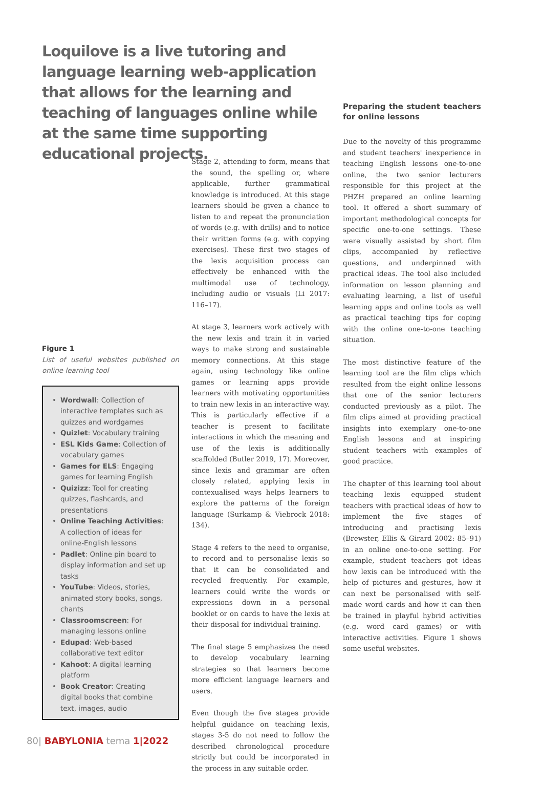Loquilove is a live tutoring and language learning web-application that allows for the learning and teaching of languages online while at the same time supporting educational projects.
Figure 1
List of useful websites published on online learning tool
• Wordwall: Collection of interactive templates such as quizzes and wordgames
• Quizlet: Vocabulary training
• ESL Kids Game: Collection of vocabulary games
• Games for ELS: Engaging games for learning English
• Quizizz: Tool for creating quizzes, flashcards, and presentations
• Online Teaching Activities: A collection of ideas for online-English lessons
• Padlet: Online pin board to display information and set up tasks
• YouTube: Videos, stories, animated story books, songs, chants
• Classroomscreen: For managing lessons online
• Edupad: Web-based collaborative text editor
• Kahoot: A digital learning platform
• Book Creator: Creating digital books that combine text, images, audio
Stage 2, attending to form, means that the sound, the spelling or, where applicable, further grammatical knowledge is introduced. At this stage learners should be given a chance to listen to and repeat the pronunciation of words (e.g. with drills) and to notice their written forms (e.g. with copying exercises). These first two stages of the lexis acquisition process can effectively be enhanced with the multimodal use of technology, including audio or visuals (Li 2017: 116–17).
At stage 3, learners work actively with the new lexis and train it in varied ways to make strong and sustainable memory connections. At this stage again, using technology like online games or learning apps provide learners with motivating opportunities to train new lexis in an interactive way. This is particularly effective if a teacher is present to facilitate interactions in which the meaning and use of the lexis is additionally scaffolded (Butler 2019, 17). Moreover, since lexis and grammar are often closely related, applying lexis in contexualised ways helps learners to explore the patterns of the foreign language (Surkamp & Viebrock 2018: 134).
Stage 4 refers to the need to organise, to record and to personalise lexis so that it can be consolidated and recycled frequently. For example, learners could write the words or expressions down in a personal booklet or on cards to have the lexis at their disposal for individual training.
The final stage 5 emphasizes the need to develop vocabulary learning strategies so that learners become more efficient language learners and users.
Even though the five stages provide helpful guidance on teaching lexis, stages 3-5 do not need to follow the described chronological procedure strictly but could be incorporated in the process in any suitable order.
Preparing the student teachers for online lessons
Due to the novelty of this programme and student teachers' inexperience in teaching English lessons one-to-one online, the two senior lecturers responsible for this project at the PHZH prepared an online learning tool. It offered a short summary of important methodological concepts for specific one-to-one settings. These were visually assisted by short film clips, accompanied by reflective questions, and underpinned with practical ideas. The tool also included information on lesson planning and evaluating learning, a list of useful learning apps and online tools as well as practical teaching tips for coping with the online one-to-one teaching situation.
The most distinctive feature of the learning tool are the film clips which resulted from the eight online lessons that one of the senior lecturers conducted previously as a pilot. The film clips aimed at providing practical insights into exemplary one-to-one English lessons and at inspiring student teachers with examples of good practice.
The chapter of this learning tool about teaching lexis equipped student teachers with practical ideas of how to implement the five stages of introducing and practising lexis (Brewster, Ellis & Girard 2002: 85–91) in an online one-to-one setting. For example, student teachers got ideas how lexis can be introduced with the help of pictures and gestures, how it can next be personalised with self-made word cards and how it can then be trained in playful hybrid activities (e.g. word card games) or with interactive activities. Figure 1 shows some useful websites.
80| BABYLONIA tema 1|2022